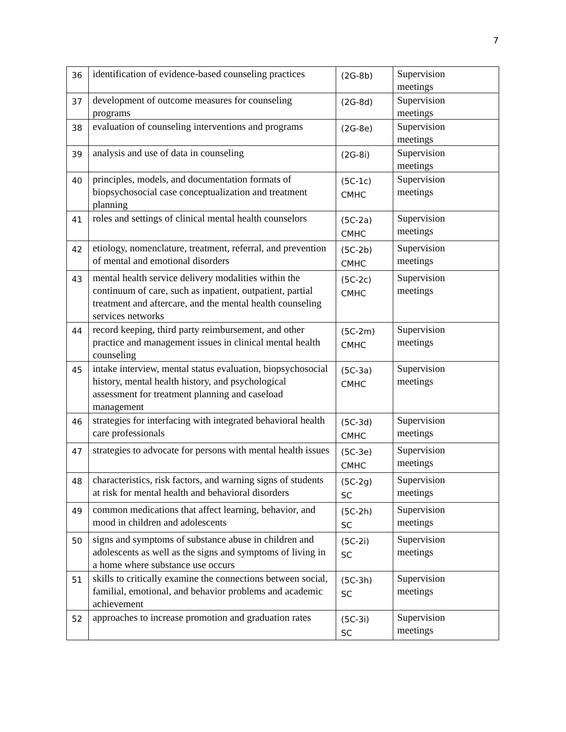7
| 36 | identification of evidence-based counseling practices | (2G-8b) | Supervision meetings |
| 37 | development of outcome measures for counseling programs | (2G-8d) | Supervision meetings |
| 38 | evaluation of counseling interventions and programs | (2G-8e) | Supervision meetings |
| 39 | analysis and use of data in counseling | (2G-8i) | Supervision meetings |
| 40 | principles, models, and documentation formats of biopsychosocial case conceptualization and treatment planning | (5C-1c) CMHC | Supervision meetings |
| 41 | roles and settings of clinical mental health counselors | (5C-2a) CMHC | Supervision meetings |
| 42 | etiology, nomenclature, treatment, referral, and prevention of mental and emotional disorders | (5C-2b) CMHC | Supervision meetings |
| 43 | mental health service delivery modalities within the continuum of care, such as inpatient, outpatient, partial treatment and aftercare, and the mental health counseling services networks | (5C-2c) CMHC | Supervision meetings |
| 44 | record keeping, third party reimbursement, and other practice and management issues in clinical mental health counseling | (5C-2m) CMHC | Supervision meetings |
| 45 | intake interview, mental status evaluation, biopsychosocial history, mental health history, and psychological assessment for treatment planning and caseload management | (5C-3a) CMHC | Supervision meetings |
| 46 | strategies for interfacing with integrated behavioral health care professionals | (5C-3d) CMHC | Supervision meetings |
| 47 | strategies to advocate for persons with mental health issues | (5C-3e) CMHC | Supervision meetings |
| 48 | characteristics, risk factors, and warning signs of students at risk for mental health and behavioral disorders | (5C-2g) SC | Supervision meetings |
| 49 | common medications that affect learning, behavior, and mood in children and adolescents | (5C-2h) SC | Supervision meetings |
| 50 | signs and symptoms of substance abuse in children and adolescents as well as the signs and symptoms of living in a home where substance use occurs | (5C-2i) SC | Supervision meetings |
| 51 | skills to critically examine the connections between social, familial, emotional, and behavior problems and academic achievement | (5C-3h) SC | Supervision meetings |
| 52 | approaches to increase promotion and graduation rates | (5C-3i) SC | Supervision meetings |